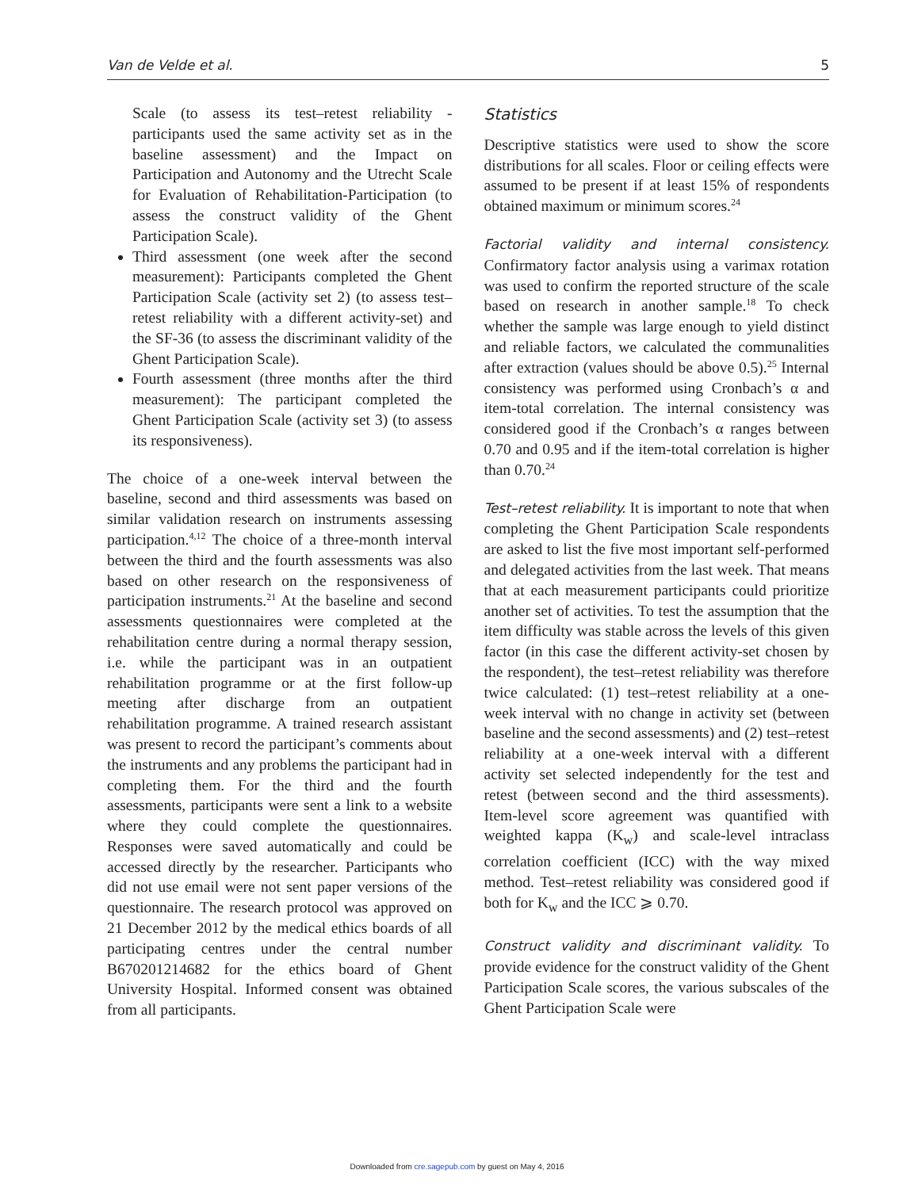Van de Velde et al. 5
Scale (to assess its test–retest reliability - participants used the same activity set as in the baseline assessment) and the Impact on Participation and Autonomy and the Utrecht Scale for Evaluation of Rehabilitation-Participation (to assess the construct validity of the Ghent Participation Scale).
Third assessment (one week after the second measurement): Participants completed the Ghent Participation Scale (activity set 2) (to assess test–retest reliability with a different activity-set) and the SF-36 (to assess the discriminant validity of the Ghent Participation Scale).
Fourth assessment (three months after the third measurement): The participant completed the Ghent Participation Scale (activity set 3) (to assess its responsiveness).
The choice of a one-week interval between the baseline, second and third assessments was based on similar validation research on instruments assessing participation.<sup>4,12</sup> The choice of a three-month interval between the third and the fourth assessments was also based on other research on the responsiveness of participation instruments.<sup>21</sup> At the baseline and second assessments questionnaires were completed at the rehabilitation centre during a normal therapy session, i.e. while the participant was in an outpatient rehabilitation programme or at the first follow-up meeting after discharge from an outpatient rehabilitation programme. A trained research assistant was present to record the participant’s comments about the instruments and any problems the participant had in completing them. For the third and the fourth assessments, participants were sent a link to a website where they could complete the questionnaires. Responses were saved automatically and could be accessed directly by the researcher. Participants who did not use email were not sent paper versions of the questionnaire. The research protocol was approved on 21 December 2012 by the medical ethics boards of all participating centres under the central number B670201214682 for the ethics board of Ghent University Hospital. Informed consent was obtained from all participants.
Statistics
Descriptive statistics were used to show the score distributions for all scales. Floor or ceiling effects were assumed to be present if at least 15% of respondents obtained maximum or minimum scores.<sup>24</sup>
Factorial validity and internal consistency. Confirmatory factor analysis using a varimax rotation was used to confirm the reported structure of the scale based on research in another sample.<sup>18</sup> To check whether the sample was large enough to yield distinct and reliable factors, we calculated the communalities after extraction (values should be above 0.5).<sup>25</sup> Internal consistency was performed using Cronbach’s α and item-total correlation. The internal consistency was considered good if the Cronbach’s α ranges between 0.70 and 0.95 and if the item-total correlation is higher than 0.70.<sup>24</sup>
Test–retest reliability. It is important to note that when completing the Ghent Participation Scale respondents are asked to list the five most important self-performed and delegated activities from the last week. That means that at each measurement participants could prioritize another set of activities. To test the assumption that the item difficulty was stable across the levels of this given factor (in this case the different activity-set chosen by the respondent), the test–retest reliability was therefore twice calculated: (1) test–retest reliability at a one-week interval with no change in activity set (between baseline and the second assessments) and (2) test–retest reliability at a one-week interval with a different activity set selected independently for the test and retest (between second and the third assessments). Item-level score agreement was quantified with weighted kappa (K<sub>w</sub>) and scale-level intraclass correlation coefficient (ICC) with the way mixed method. Test–retest reliability was considered good if both for K<sub>w</sub> and the ICC ⩾ 0.70.
Construct validity and discriminant validity. To provide evidence for the construct validity of the Ghent Participation Scale scores, the various subscales of the Ghent Participation Scale were
Downloaded from cre.sagepub.com by guest on May 4, 2016